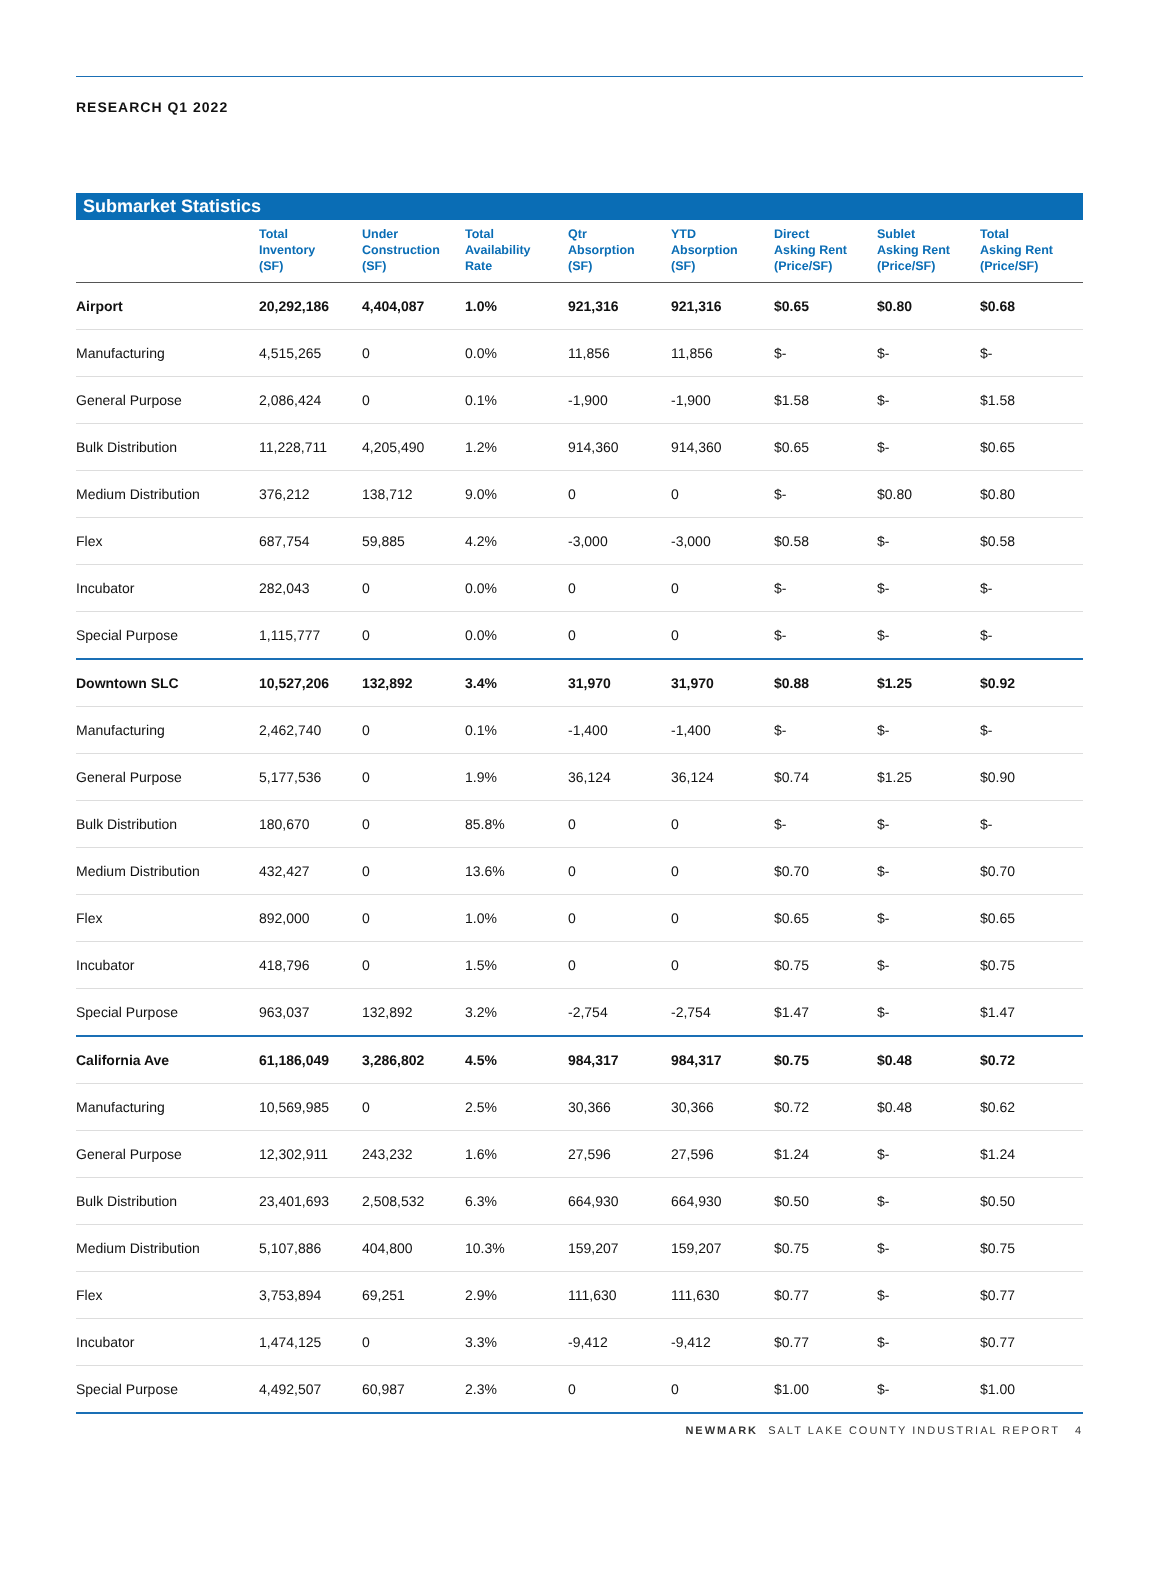RESEARCH Q1 2022
Submarket Statistics
| | Total Inventory (SF) | Under Construction (SF) | Total Availability Rate | Qtr Absorption (SF) | YTD Absorption (SF) | Direct Asking Rent (Price/SF) | Sublet Asking Rent (Price/SF) | Total Asking Rent (Price/SF) |
| --- | --- | --- | --- | --- | --- | --- | --- | --- |
| Airport | 20,292,186 | 4,404,087 | 1.0% | 921,316 | 921,316 | $0.65 | $0.80 | $0.68 |
| Manufacturing | 4,515,265 | 0 | 0.0% | 11,856 | 11,856 | $- | $- | $- |
| General Purpose | 2,086,424 | 0 | 0.1% | -1,900 | -1,900 | $1.58 | $- | $1.58 |
| Bulk Distribution | 11,228,711 | 4,205,490 | 1.2% | 914,360 | 914,360 | $0.65 | $- | $0.65 |
| Medium Distribution | 376,212 | 138,712 | 9.0% | 0 | 0 | $- | $0.80 | $0.80 |
| Flex | 687,754 | 59,885 | 4.2% | -3,000 | -3,000 | $0.58 | $- | $0.58 |
| Incubator | 282,043 | 0 | 0.0% | 0 | 0 | $- | $- | $- |
| Special Purpose | 1,115,777 | 0 | 0.0% | 0 | 0 | $- | $- | $- |
| Downtown SLC | 10,527,206 | 132,892 | 3.4% | 31,970 | 31,970 | $0.88 | $1.25 | $0.92 |
| Manufacturing | 2,462,740 | 0 | 0.1% | -1,400 | -1,400 | $- | $- | $- |
| General Purpose | 5,177,536 | 0 | 1.9% | 36,124 | 36,124 | $0.74 | $1.25 | $0.90 |
| Bulk Distribution | 180,670 | 0 | 85.8% | 0 | 0 | $- | $- | $- |
| Medium Distribution | 432,427 | 0 | 13.6% | 0 | 0 | $0.70 | $- | $0.70 |
| Flex | 892,000 | 0 | 1.0% | 0 | 0 | $0.65 | $- | $0.65 |
| Incubator | 418,796 | 0 | 1.5% | 0 | 0 | $0.75 | $- | $0.75 |
| Special Purpose | 963,037 | 132,892 | 3.2% | -2,754 | -2,754 | $1.47 | $- | $1.47 |
| California Ave | 61,186,049 | 3,286,802 | 4.5% | 984,317 | 984,317 | $0.75 | $0.48 | $0.72 |
| Manufacturing | 10,569,985 | 0 | 2.5% | 30,366 | 30,366 | $0.72 | $0.48 | $0.62 |
| General Purpose | 12,302,911 | 243,232 | 1.6% | 27,596 | 27,596 | $1.24 | $- | $1.24 |
| Bulk Distribution | 23,401,693 | 2,508,532 | 6.3% | 664,930 | 664,930 | $0.50 | $- | $0.50 |
| Medium Distribution | 5,107,886 | 404,800 | 10.3% | 159,207 | 159,207 | $0.75 | $- | $0.75 |
| Flex | 3,753,894 | 69,251 | 2.9% | 111,630 | 111,630 | $0.77 | $- | $0.77 |
| Incubator | 1,474,125 | 0 | 3.3% | -9,412 | -9,412 | $0.77 | $- | $0.77 |
| Special Purpose | 4,492,507 | 60,987 | 2.3% | 0 | 0 | $1.00 | $- | $1.00 |
NEWMARK SALT LAKE COUNTY INDUSTRIAL REPORT 4